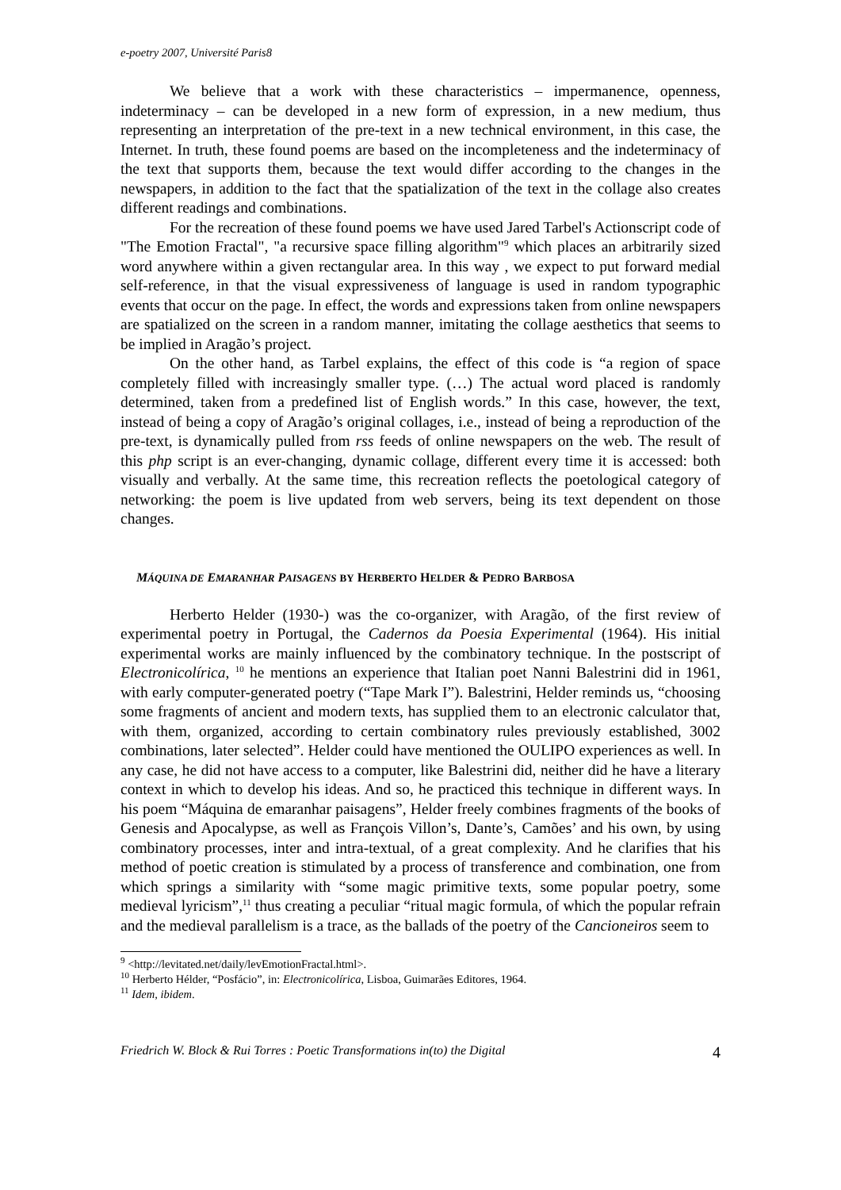e-poetry 2007, Université Paris8
We believe that a work with these characteristics – impermanence, openness, indeterminacy – can be developed in a new form of expression, in a new medium, thus representing an interpretation of the pre-text in a new technical environment, in this case, the Internet. In truth, these found poems are based on the incompleteness and the indeterminacy of the text that supports them, because the text would differ according to the changes in the newspapers, in addition to the fact that the spatialization of the text in the collage also creates different readings and combinations.
For the recreation of these found poems we have used Jared Tarbel's Actionscript code of "The Emotion Fractal", "a recursive space filling algorithm"<sup>9</sup> which places an arbitrarily sized word anywhere within a given rectangular area. In this way , we expect to put forward medial self-reference, in that the visual expressiveness of language is used in random typographic events that occur on the page. In effect, the words and expressions taken from online newspapers are spatialized on the screen in a random manner, imitating the collage aesthetics that seems to be implied in Aragão’s project.
On the other hand, as Tarbel explains, the effect of this code is “a region of space completely filled with increasingly smaller type. (…) The actual word placed is randomly determined, taken from a predefined list of English words.” In this case, however, the text, instead of being a copy of Aragão’s original collages, i.e., instead of being a reproduction of the pre-text, is dynamically pulled from rss feeds of online newspapers on the web. The result of this php script is an ever-changing, dynamic collage, different every time it is accessed: both visually and verbally. At the same time, this recreation reflects the poetological category of networking: the poem is live updated from web servers, being its text dependent on those changes.
MÁQUINA DE EMARANHAR PAISAGENS BY HERBERTO HELDER & PEDRO BARBOSA
Herberto Helder (1930-) was the co-organizer, with Aragão, of the first review of experimental poetry in Portugal, the Cadernos da Poesia Experimental (1964). His initial experimental works are mainly influenced by the combinatory technique. In the postscript of Electronicolírica, <sup>10</sup> he mentions an experience that Italian poet Nanni Balestrini did in 1961, with early computer-generated poetry (“Tape Mark I”). Balestrini, Helder reminds us, “choosing some fragments of ancient and modern texts, has supplied them to an electronic calculator that, with them, organized, according to certain combinatory rules previously established, 3002 combinations, later selected”. Helder could have mentioned the OULIPO experiences as well. In any case, he did not have access to a computer, like Balestrini did, neither did he have a literary context in which to develop his ideas. And so, he practiced this technique in different ways. In his poem “Máquina de emaranhar paisagens”, Helder freely combines fragments of the books of Genesis and Apocalypse, as well as François Villon’s, Dante’s, Camões’ and his own, by using combinatory processes, inter and intra-textual, of a great complexity. And he clarifies that his method of poetic creation is stimulated by a process of transference and combination, one from which springs a similarity with “some magic primitive texts, some popular poetry, some medieval lyricism”,<sup>11</sup> thus creating a peculiar “ritual magic formula, of which the popular refrain and the medieval parallelism is a trace, as the ballads of the poetry of the Cancioneiros seem to
<sup>9</sup> <http://levitated.net/daily/levEmotionFractal.html>.
<sup>10</sup> Herberto Hélder, “Posfácio”, in: Electronicolírica, Lisboa, Guimarães Editores, 1964.
<sup>11</sup> Idem, ibidem.
Friedrich W. Block & Rui Torres : Poetic Transformations in(to) the Digital 4